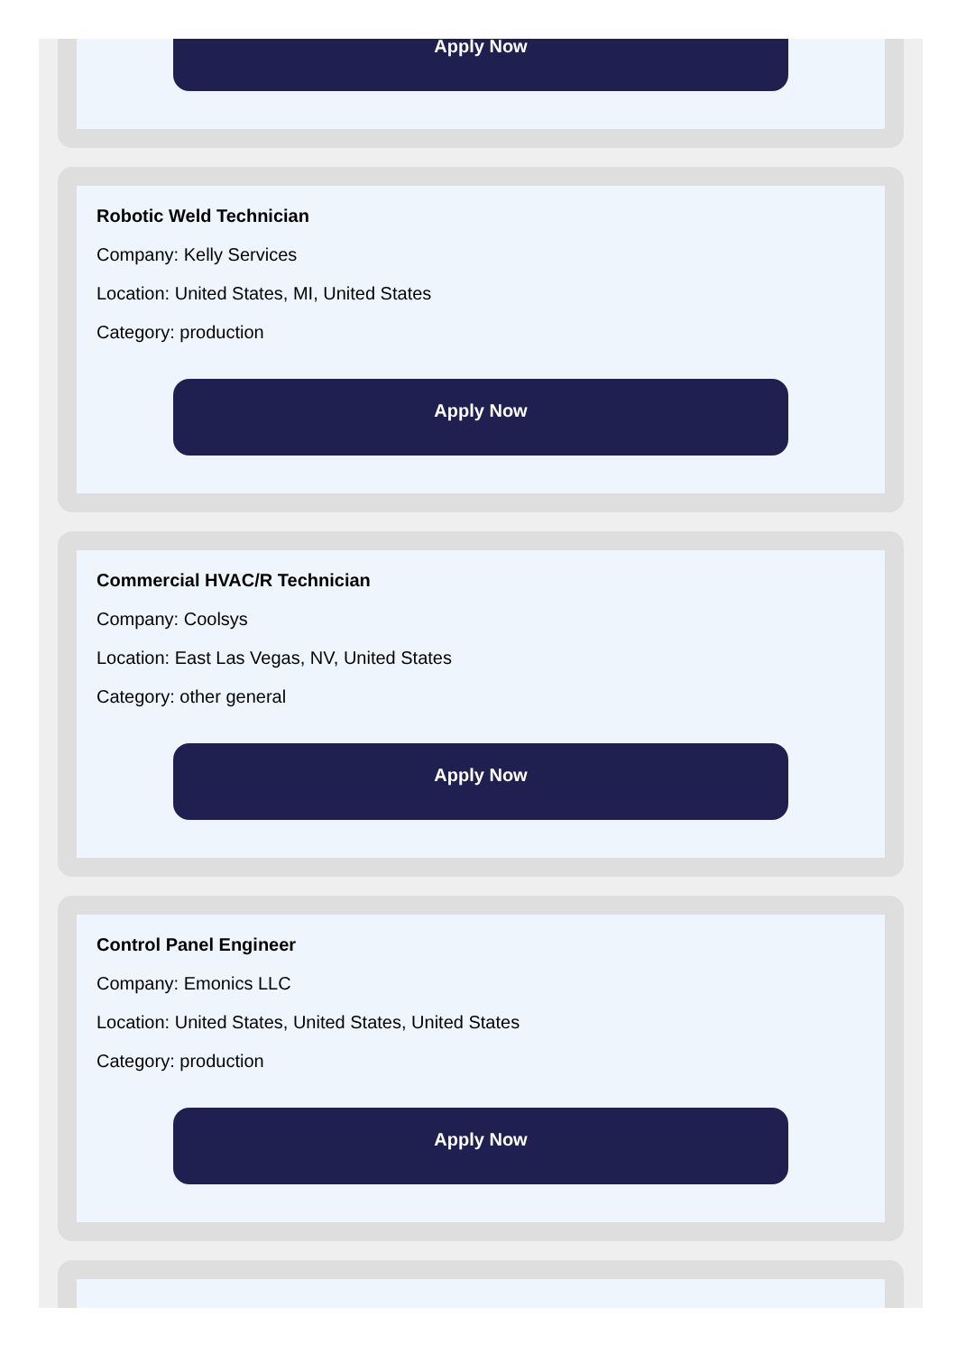Apply Now
Robotic Weld Technician
Company: Kelly Services
Location: United States, MI, United States
Category: production
Apply Now
Commercial HVAC/R Technician
Company: Coolsys
Location: East Las Vegas, NV, United States
Category: other general
Apply Now
Control Panel Engineer
Company: Emonics LLC
Location: United States, United States, United States
Category: production
Apply Now